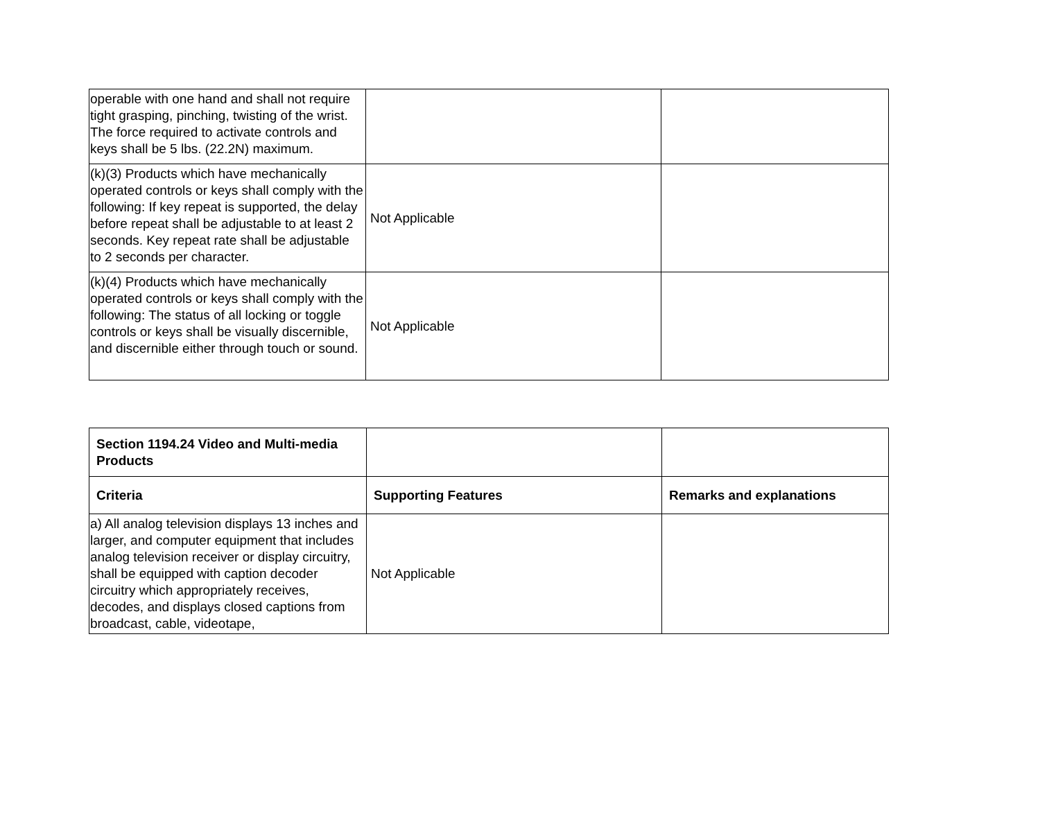| operable with one hand and shall not require tight grasping, pinching, twisting of the wrist. The force required to activate controls and keys shall be 5 lbs. (22.2N) maximum. | | |
| (k)(3) Products which have mechanically operated controls or keys shall comply with the following: If key repeat is supported, the delay before repeat shall be adjustable to at least 2 seconds. Key repeat rate shall be adjustable to 2 seconds per character. | Not Applicable | |
| (k)(4) Products which have mechanically operated controls or keys shall comply with the following: The status of all locking or toggle controls or keys shall be visually discernible, and discernible either through touch or sound. | Not Applicable | |
| Section 1194.24 Video and Multi-media Products | | |
| Criteria | Supporting Features | Remarks and explanations |
| a) All analog television displays 13 inches and larger, and computer equipment that includes analog television receiver or display circuitry, shall be equipped with caption decoder circuitry which appropriately receives, decodes, and displays closed captions from broadcast, cable, videotape, | Not Applicable | |